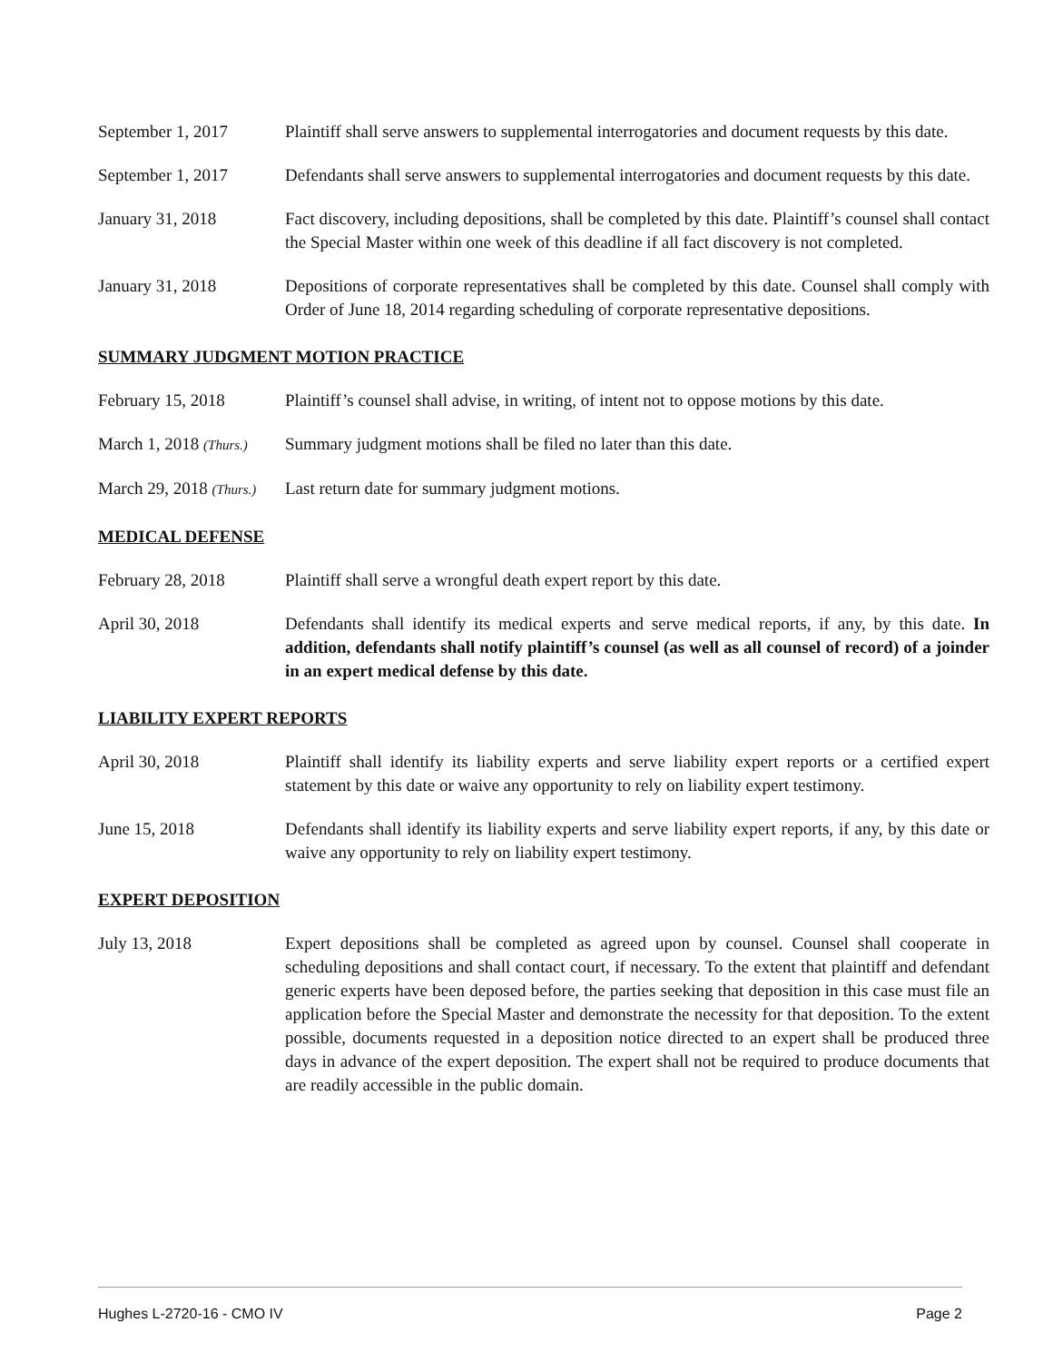September 1, 2017 Plaintiff shall serve answers to supplemental interrogatories and document requests by this date.
September 1, 2017 Defendants shall serve answers to supplemental interrogatories and document requests by this date.
January 31, 2018 Fact discovery, including depositions, shall be completed by this date. Plaintiff’s counsel shall contact the Special Master within one week of this deadline if all fact discovery is not completed.
January 31, 2018 Depositions of corporate representatives shall be completed by this date. Counsel shall comply with Order of June 18, 2014 regarding scheduling of corporate representative depositions.
SUMMARY JUDGMENT MOTION PRACTICE
February 15, 2018 Plaintiff’s counsel shall advise, in writing, of intent not to oppose motions by this date.
March 1, 2018 (Thurs.)
Summary judgment motions shall be filed no later than this date.
March 29, 2018 (Thurs.)
Last return date for summary judgment motions.
MEDICAL DEFENSE
February 28, 2018 Plaintiff shall serve a wrongful death expert report by this date.
April 30, 2018 Defendants shall identify its medical experts and serve medical reports, if any, by this date. In addition, defendants shall notify plaintiff’s counsel (as well as all counsel of record) of a joinder in an expert medical defense by this date.
LIABILITY EXPERT REPORTS
April 30, 2018 Plaintiff shall identify its liability experts and serve liability expert reports or a certified expert statement by this date or waive any opportunity to rely on liability expert testimony.
June 15, 2018 Defendants shall identify its liability experts and serve liability expert reports, if any, by this date or waive any opportunity to rely on liability expert testimony.
EXPERT DEPOSITION
July 13, 2018 Expert depositions shall be completed as agreed upon by counsel. Counsel shall cooperate in scheduling depositions and shall contact court, if necessary. To the extent that plaintiff and defendant generic experts have been deposed before, the parties seeking that deposition in this case must file an application before the Special Master and demonstrate the necessity for that deposition. To the extent possible, documents requested in a deposition notice directed to an expert shall be produced three days in advance of the expert deposition. The expert shall not be required to produce documents that are readily accessible in the public domain.
Hughes L-2720-16 - CMO IV Page 2